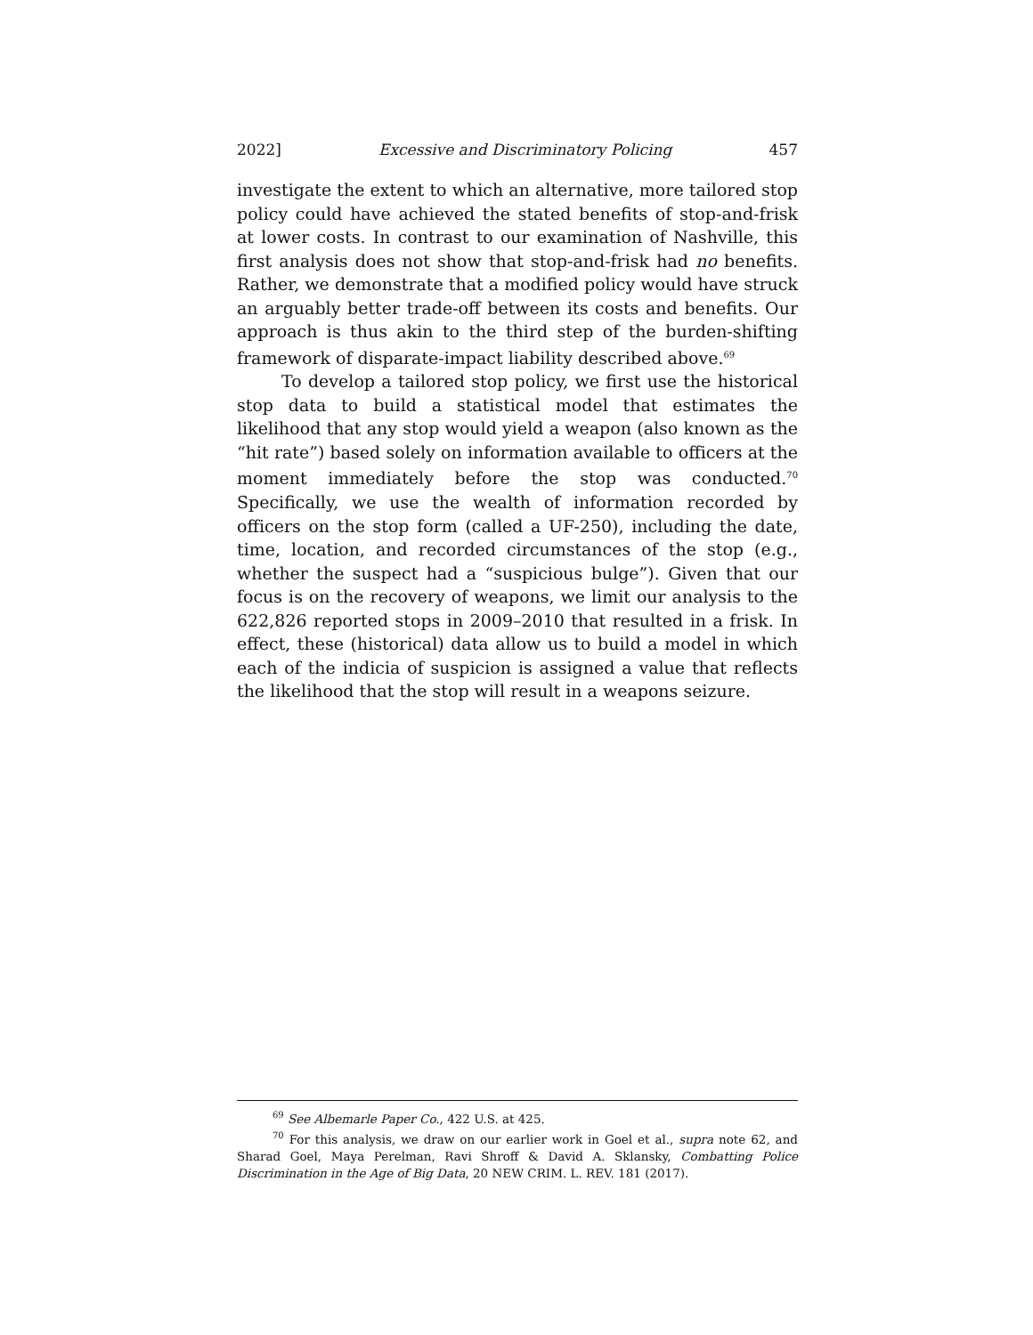2022] Excessive and Discriminatory Policing 457
investigate the extent to which an alternative, more tailored stop policy could have achieved the stated benefits of stop-and-frisk at lower costs. In contrast to our examination of Nashville, this first analysis does not show that stop-and-frisk had no benefits. Rather, we demonstrate that a modified policy would have struck an arguably better trade-off between its costs and benefits. Our approach is thus akin to the third step of the burden-shifting framework of disparate-impact liability described above.<sup>69</sup>
To develop a tailored stop policy, we first use the historical stop data to build a statistical model that estimates the likelihood that any stop would yield a weapon (also known as the “hit rate”) based solely on information available to officers at the moment immediately before the stop was conducted.<sup>70</sup> Specifically, we use the wealth of information recorded by officers on the stop form (called a UF-250), including the date, time, location, and recorded circumstances of the stop (e.g., whether the suspect had a “suspicious bulge”). Given that our focus is on the recovery of weapons, we limit our analysis to the 622,826 reported stops in 2009–2010 that resulted in a frisk. In effect, these (historical) data allow us to build a model in which each of the indicia of suspicion is assigned a value that reflects the likelihood that the stop will result in a weapons seizure.
<sup>69</sup> See Albemarle Paper Co., 422 U.S. at 425.
<sup>70</sup> For this analysis, we draw on our earlier work in Goel et al., supra note 62, and Sharad Goel, Maya Perelman, Ravi Shroff & David A. Sklansky, Combatting Police Discrimination in the Age of Big Data, 20 NEW CRIM. L. REV. 181 (2017).